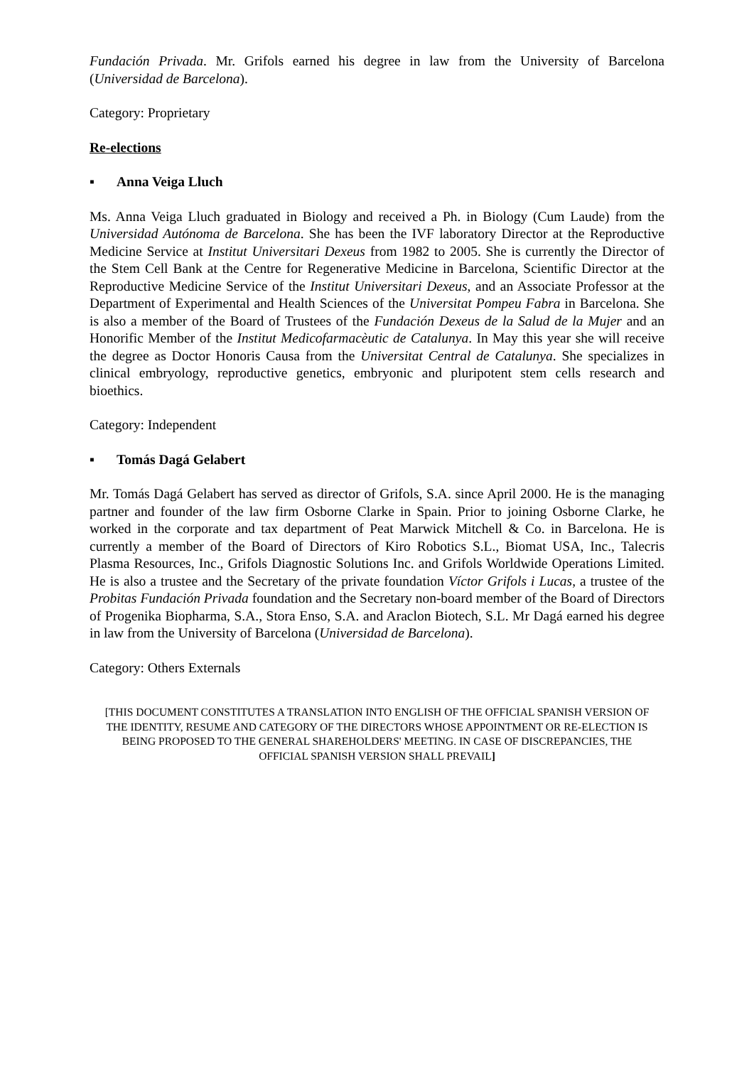Fundación Privada. Mr. Grifols earned his degree in law from the University of Barcelona (Universidad de Barcelona).
Category: Proprietary
Re-elections
▪ Anna Veiga Lluch
Ms. Anna Veiga Lluch graduated in Biology and received a Ph. in Biology (Cum Laude) from the Universidad Autónoma de Barcelona. She has been the IVF laboratory Director at the Reproductive Medicine Service at Institut Universitari Dexeus from 1982 to 2005. She is currently the Director of the Stem Cell Bank at the Centre for Regenerative Medicine in Barcelona, Scientific Director at the Reproductive Medicine Service of the Institut Universitari Dexeus, and an Associate Professor at the Department of Experimental and Health Sciences of the Universitat Pompeu Fabra in Barcelona. She is also a member of the Board of Trustees of the Fundación Dexeus de la Salud de la Mujer and an Honorific Member of the Institut Medicofarmacèutic de Catalunya. In May this year she will receive the degree as Doctor Honoris Causa from the Universitat Central de Catalunya. She specializes in clinical embryology, reproductive genetics, embryonic and pluripotent stem cells research and bioethics.
Category: Independent
▪ Tomás Dagá Gelabert
Mr. Tomás Dagá Gelabert has served as director of Grifols, S.A. since April 2000. He is the managing partner and founder of the law firm Osborne Clarke in Spain. Prior to joining Osborne Clarke, he worked in the corporate and tax department of Peat Marwick Mitchell & Co. in Barcelona. He is currently a member of the Board of Directors of Kiro Robotics S.L., Biomat USA, Inc., Talecris Plasma Resources, Inc., Grifols Diagnostic Solutions Inc. and Grifols Worldwide Operations Limited. He is also a trustee and the Secretary of the private foundation Víctor Grifols i Lucas, a trustee of the Probitas Fundación Privada foundation and the Secretary non-board member of the Board of Directors of Progenika Biopharma, S.A., Stora Enso, S.A. and Araclon Biotech, S.L. Mr Dagá earned his degree in law from the University of Barcelona (Universidad de Barcelona).
Category: Others Externals
[THIS DOCUMENT CONSTITUTES A TRANSLATION INTO ENGLISH OF THE OFFICIAL SPANISH VERSION OF THE IDENTITY, RESUME AND CATEGORY OF THE DIRECTORS WHOSE APPOINTMENT OR RE-ELECTION IS BEING PROPOSED TO THE GENERAL SHAREHOLDERS' MEETING. IN CASE OF DISCREPANCIES, THE OFFICIAL SPANISH VERSION SHALL PREVAIL]